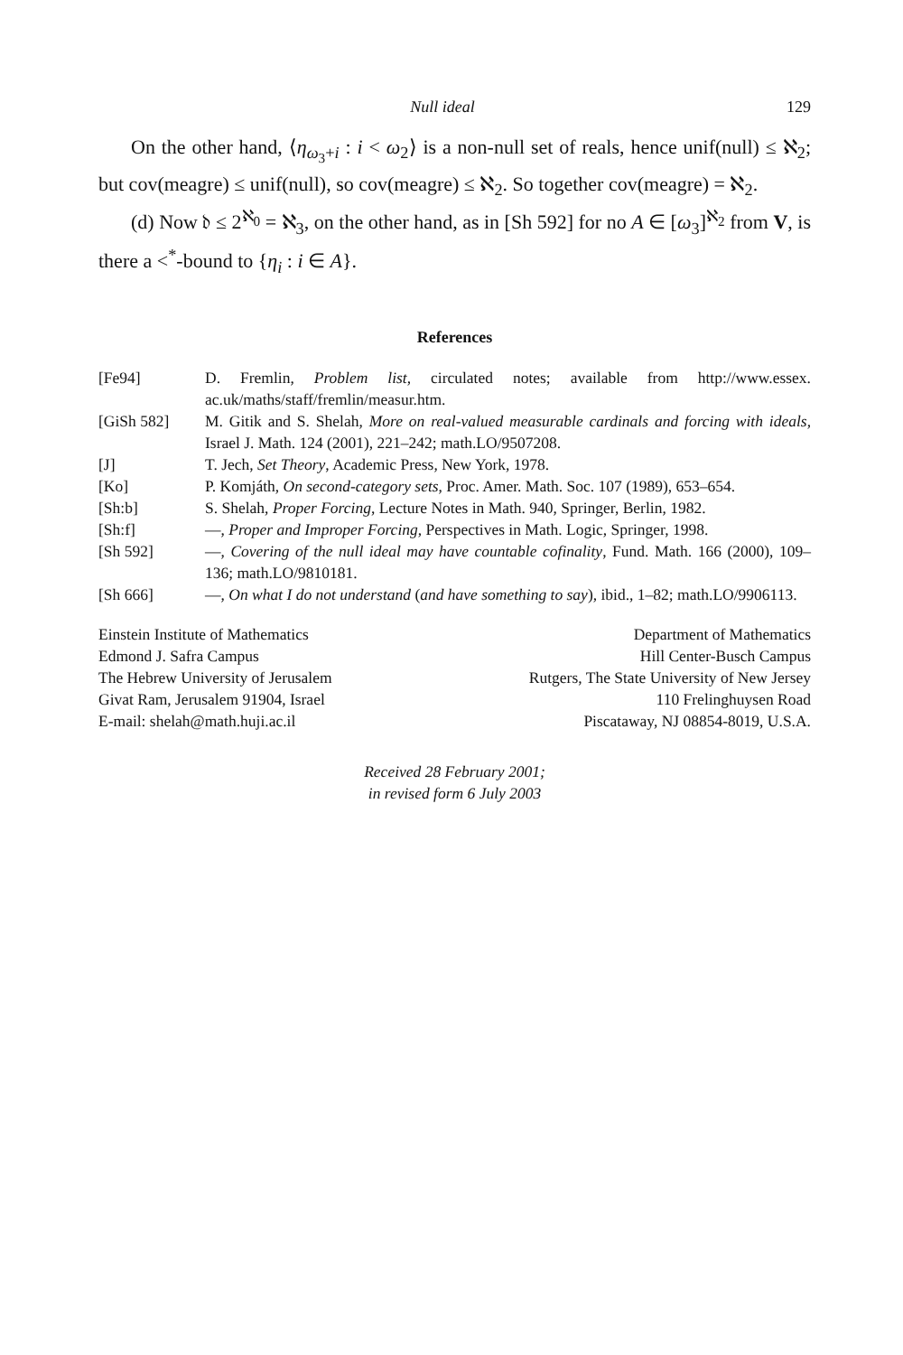Null ideal 129
On the other hand, ⟨η<sub>ω<sub>3</sub>+i</sub> : i < ω<sub>2</sub>⟩ is a non-null set of reals, hence unif(null) ≤ ℵ<sub>2</sub>; but cov(meagre) ≤ unif(null), so cov(meagre) ≤ ℵ<sub>2</sub>. So together cov(meagre) = ℵ<sub>2</sub>.
(d) Now 𝔡 ≤ 2<sup>ℵ<sub>0</sub></sup> = ℵ<sub>3</sub>, on the other hand, as in [Sh 592] for no A ∈ [ω<sub>3</sub>]<sup>ℵ<sub>2</sub></sup> from V, is there a <<sup>*</sup>-bound to {η<sub>i</sub> : i ∈ A}.
References
[Fe94] D. Fremlin, Problem list, circulated notes; available from http://www.essex. ac.uk/maths/staff/fremlin/measur.htm.
[GiSh 582] M. Gitik and S. Shelah, More on real-valued measurable cardinals and forcing with ideals, Israel J. Math. 124 (2001), 221–242; math.LO/9507208.
[J] T. Jech, Set Theory, Academic Press, New York, 1978.
[Ko] P. Komjáth, On second-category sets, Proc. Amer. Math. Soc. 107 (1989), 653–654.
[Sh:b] S. Shelah, Proper Forcing, Lecture Notes in Math. 940, Springer, Berlin, 1982.
[Sh:f] —, Proper and Improper Forcing, Perspectives in Math. Logic, Springer, 1998.
[Sh 592] —, Covering of the null ideal may have countable cofinality, Fund. Math. 166 (2000), 109–136; math.LO/9810181.
[Sh 666] —, On what I do not understand (and have something to say), ibid., 1–82; math.LO/9906113.
Einstein Institute of Mathematics
Edmond J. Safra Campus
The Hebrew University of Jerusalem
Givat Ram, Jerusalem 91904, Israel
E-mail: shelah@math.huji.ac.il
Department of Mathematics
Hill Center-Busch Campus
Rutgers, The State University of New Jersey
110 Frelinghuysen Road
Piscataway, NJ 08854-8019, U.S.A.
Received 28 February 2001;
in revised form 6 July 2003